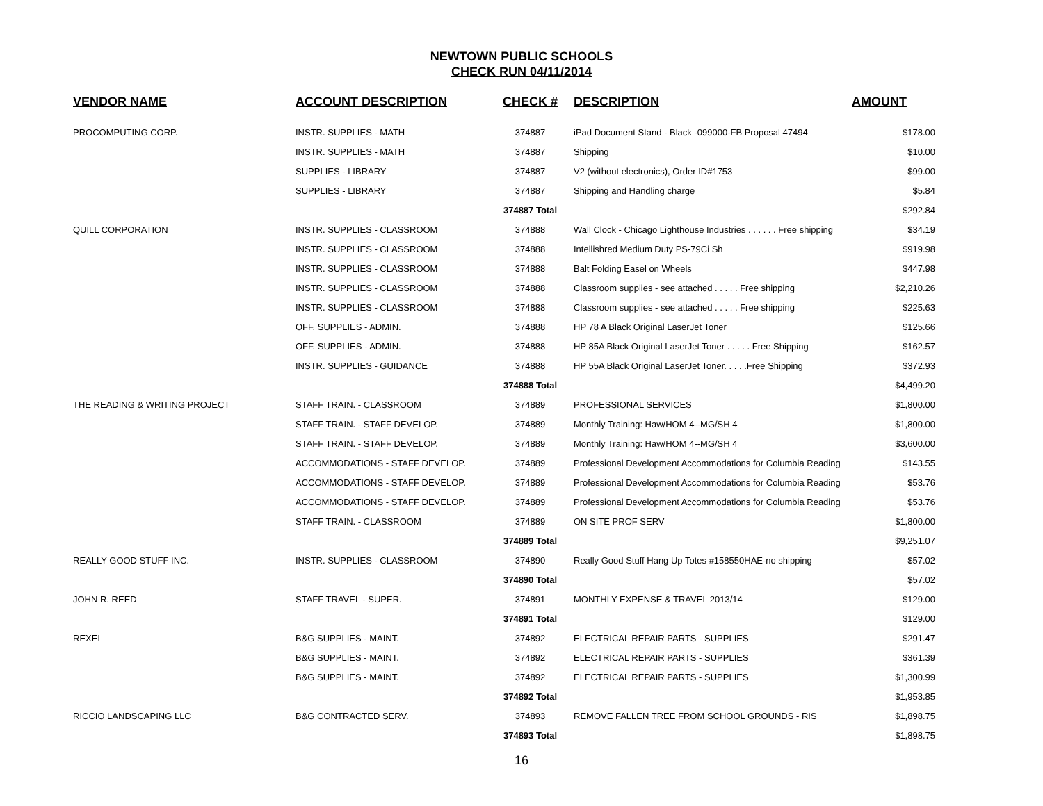NEWTOWN PUBLIC SCHOOLS
CHECK RUN 04/11/2014
| VENDOR NAME | ACCOUNT DESCRIPTION | CHECK # | DESCRIPTION | AMOUNT |
| --- | --- | --- | --- | --- |
| PROCOMPUTING CORP. | INSTR. SUPPLIES - MATH | 374887 | iPad Document Stand - Black -099000-FB Proposal 47494 | $178.00 |
| | INSTR. SUPPLIES - MATH | 374887 | Shipping | $10.00 |
| | SUPPLIES - LIBRARY | 374887 | V2 (without electronics), Order ID#1753 | $99.00 |
| | SUPPLIES - LIBRARY | 374887 | Shipping and Handling charge | $5.84 |
| | | 374887 Total | | $292.84 |
| QUILL CORPORATION | INSTR. SUPPLIES - CLASSROOM | 374888 | Wall Clock - Chicago Lighthouse Industries . . . . . . Free shipping | $34.19 |
| | INSTR. SUPPLIES - CLASSROOM | 374888 | Intellishred Medium Duty PS-79Ci Sh | $919.98 |
| | INSTR. SUPPLIES - CLASSROOM | 374888 | Balt Folding Easel on Wheels | $447.98 |
| | INSTR. SUPPLIES - CLASSROOM | 374888 | Classroom supplies - see attached . . . . . Free shipping | $2,210.26 |
| | INSTR. SUPPLIES - CLASSROOM | 374888 | Classroom supplies - see attached . . . . . Free shipping | $225.63 |
| | OFF. SUPPLIES - ADMIN. | 374888 | HP 78 A Black Original LaserJet Toner | $125.66 |
| | OFF. SUPPLIES - ADMIN. | 374888 | HP 85A Black Original LaserJet Toner . . . . . Free Shipping | $162.57 |
| | INSTR. SUPPLIES - GUIDANCE | 374888 | HP 55A Black Original LaserJet Toner. . . . .Free Shipping | $372.93 |
| | | 374888 Total | | $4,499.20 |
| THE READING & WRITING PROJECT | STAFF TRAIN. - CLASSROOM | 374889 | PROFESSIONAL SERVICES | $1,800.00 |
| | STAFF TRAIN. - STAFF DEVELOP. | 374889 | Monthly Training: Haw/HOM 4--MG/SH 4 | $1,800.00 |
| | STAFF TRAIN. - STAFF DEVELOP. | 374889 | Monthly Training: Haw/HOM 4--MG/SH 4 | $3,600.00 |
| | ACCOMMODATIONS - STAFF DEVELOP. | 374889 | Professional Development Accommodations for Columbia Reading | $143.55 |
| | ACCOMMODATIONS - STAFF DEVELOP. | 374889 | Professional Development Accommodations for Columbia Reading | $53.76 |
| | ACCOMMODATIONS - STAFF DEVELOP. | 374889 | Professional Development Accommodations for Columbia Reading | $53.76 |
| | STAFF TRAIN. - CLASSROOM | 374889 | ON SITE PROF SERV | $1,800.00 |
| | | 374889 Total | | $9,251.07 |
| REALLY GOOD STUFF INC. | INSTR. SUPPLIES - CLASSROOM | 374890 | Really Good Stuff Hang Up Totes #158550HAE-no shipping | $57.02 |
| | | 374890 Total | | $57.02 |
| JOHN R. REED | STAFF TRAVEL - SUPER. | 374891 | MONTHLY EXPENSE & TRAVEL 2013/14 | $129.00 |
| | | 374891 Total | | $129.00 |
| REXEL | B&G SUPPLIES - MAINT. | 374892 | ELECTRICAL REPAIR PARTS - SUPPLIES | $291.47 |
| | B&G SUPPLIES - MAINT. | 374892 | ELECTRICAL REPAIR PARTS - SUPPLIES | $361.39 |
| | B&G SUPPLIES - MAINT. | 374892 | ELECTRICAL REPAIR PARTS - SUPPLIES | $1,300.99 |
| | | 374892 Total | | $1,953.85 |
| RICCIO LANDSCAPING LLC | B&G CONTRACTED SERV. | 374893 | REMOVE FALLEN TREE FROM SCHOOL GROUNDS - RIS | $1,898.75 |
| | | 374893 Total | | $1,898.75 |
16